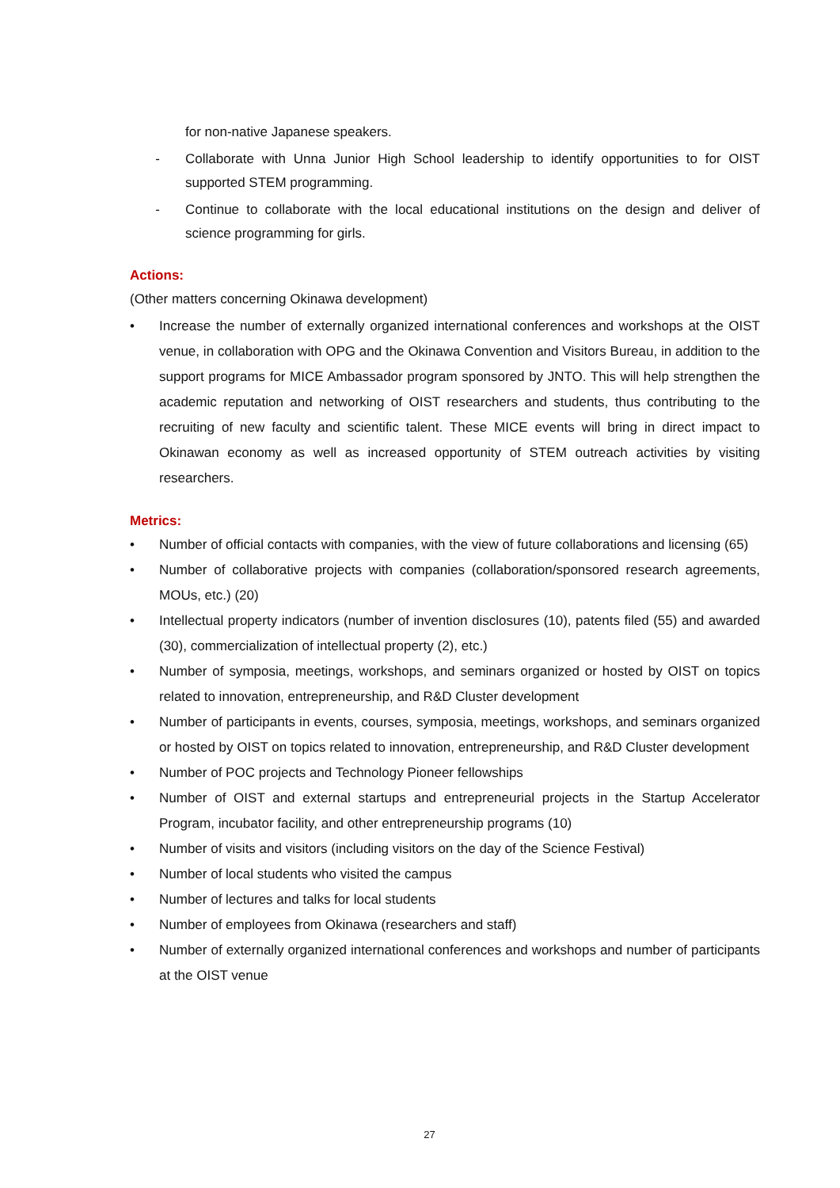for non-native Japanese speakers.
- Collaborate with Unna Junior High School leadership to identify opportunities to for OIST supported STEM programming.
- Continue to collaborate with the local educational institutions on the design and deliver of science programming for girls.
Actions:
(Other matters concerning Okinawa development)
• Increase the number of externally organized international conferences and workshops at the OIST venue, in collaboration with OPG and the Okinawa Convention and Visitors Bureau, in addition to the support programs for MICE Ambassador program sponsored by JNTO. This will help strengthen the academic reputation and networking of OIST researchers and students, thus contributing to the recruiting of new faculty and scientific talent. These MICE events will bring in direct impact to Okinawan economy as well as increased opportunity of STEM outreach activities by visiting researchers.
Metrics:
• Number of official contacts with companies, with the view of future collaborations and licensing (65)
• Number of collaborative projects with companies (collaboration/sponsored research agreements, MOUs, etc.) (20)
• Intellectual property indicators (number of invention disclosures (10), patents filed (55) and awarded (30), commercialization of intellectual property (2), etc.)
• Number of symposia, meetings, workshops, and seminars organized or hosted by OIST on topics related to innovation, entrepreneurship, and R&D Cluster development
• Number of participants in events, courses, symposia, meetings, workshops, and seminars organized or hosted by OIST on topics related to innovation, entrepreneurship, and R&D Cluster development
• Number of POC projects and Technology Pioneer fellowships
• Number of OIST and external startups and entrepreneurial projects in the Startup Accelerator Program, incubator facility, and other entrepreneurship programs (10)
• Number of visits and visitors (including visitors on the day of the Science Festival)
• Number of local students who visited the campus
• Number of lectures and talks for local students
• Number of employees from Okinawa (researchers and staff)
• Number of externally organized international conferences and workshops and number of participants at the OIST venue
27